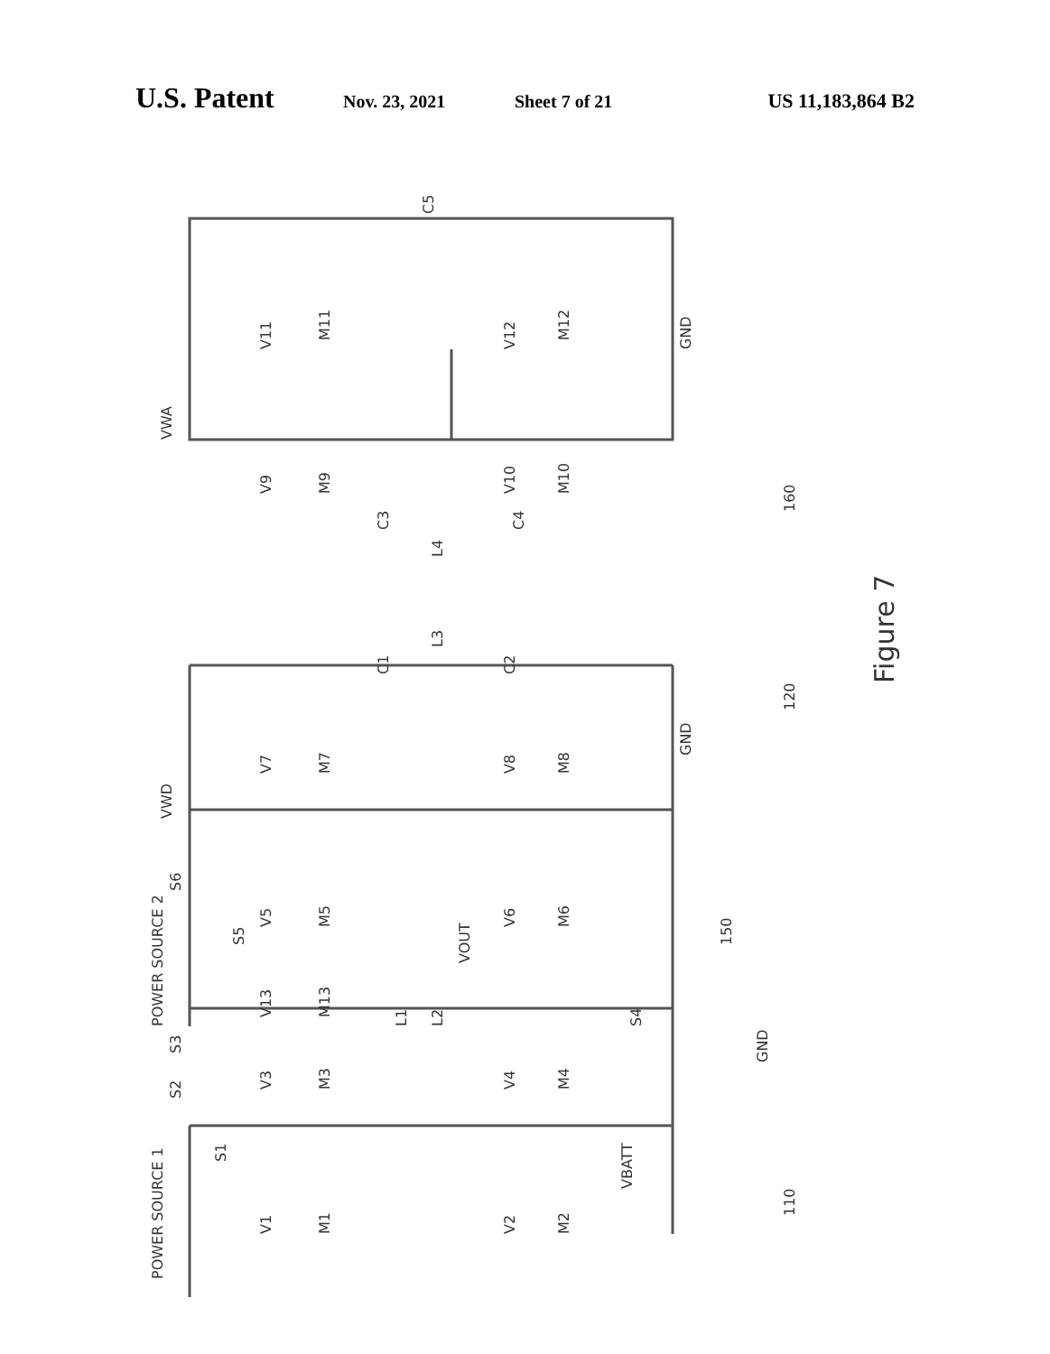U.S. Patent Nov. 23, 2021 Sheet 7 of 21 US 11,183,864 B2
VWA
GND
VWD
GND
VBATT
GND
POWER SOURCE 1
POWER SOURCE 2
M1
M2
M3
M4
M5
M6
M7
M8
M9
M10
M11
M12
M13
V1
V2
V3
V4
V5
V6
V7
V8
V9
V10
V11
V12
V13
S1
S2
S3
S4
S5
S6
C1
C2
C3
C4
C5
L1
L2
L3
L4
VOUT
150
110
120
160
Figure 7